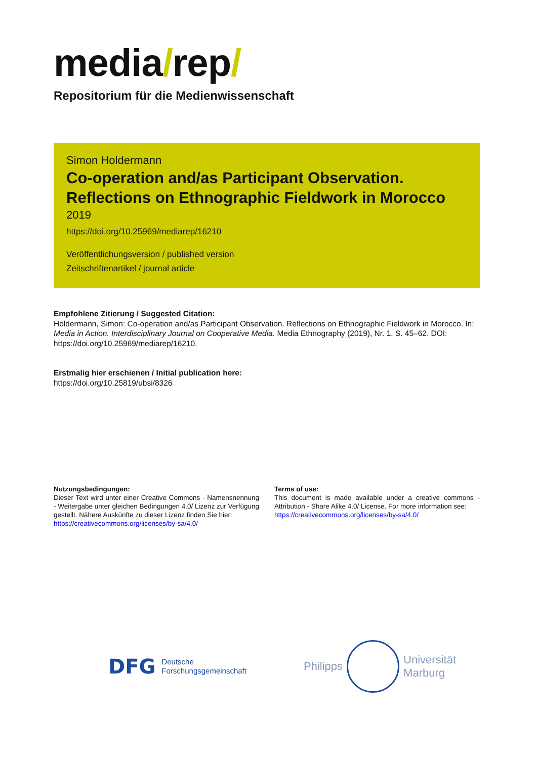media/rep/
Repositorium für die Medienwissenschaft
Simon Holdermann
Co-operation and/as Participant Observation. Reflections on Ethnographic Fieldwork in Morocco
2019
https://doi.org/10.25969/mediarep/16210
Veröffentlichungsversion / published version
Zeitschriftenartikel / journal article
Empfohlene Zitierung / Suggested Citation:
Holdermann, Simon: Co-operation and/as Participant Observation. Reflections on Ethnographic Fieldwork in Morocco. In: Media in Action. Interdisciplinary Journal on Cooperative Media. Media Ethnography (2019), Nr. 1, S. 45–62. DOI: https://doi.org/10.25969/mediarep/16210.
Erstmalig hier erschienen / Initial publication here:
https://doi.org/10.25819/ubsi/8326
Nutzungsbedingungen:
Dieser Text wird unter einer Creative Commons - Namensnennung - Weitergabe unter gleichen Bedingungen 4.0/ Lizenz zur Verfügung gestellt. Nähere Auskünfte zu dieser Lizenz finden Sie hier:
https://creativecommons.org/licenses/by-sa/4.0/
Terms of use:
This document is made available under a creative commons - Attribution - Share Alike 4.0/ License. For more information see:
https://creativecommons.org/licenses/by-sa/4.0/
DFG Deutsche
Forschungsgemeinschaft
Philipps
Universität
Marburg